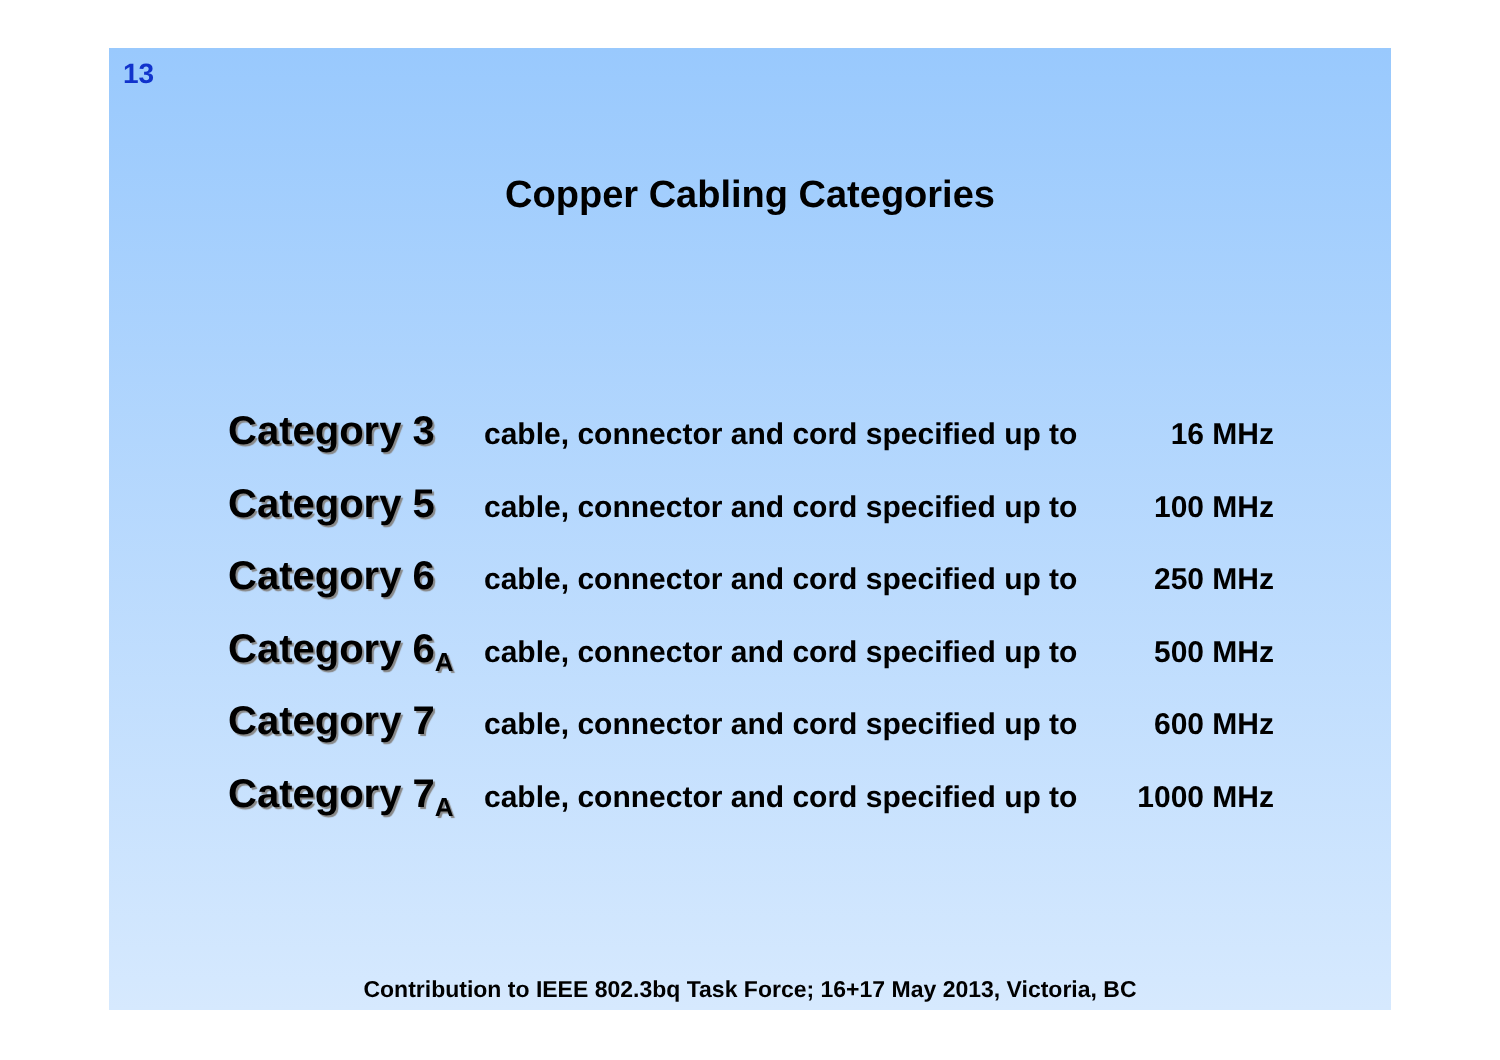13
Copper Cabling Categories
Category 3 cable, connector and cord specified up to 16 MHz
Category 5 cable, connector and cord specified up to 100 MHz
Category 6 cable, connector and cord specified up to 250 MHz
Category 6<sub>A</sub> cable, connector and cord specified up to 500 MHz
Category 7 cable, connector and cord specified up to 600 MHz
Category 7<sub>A</sub> cable, connector and cord specified up to 1000 MHz
Contribution to IEEE 802.3bq Task Force; 16+17 May 2013, Victoria, BC